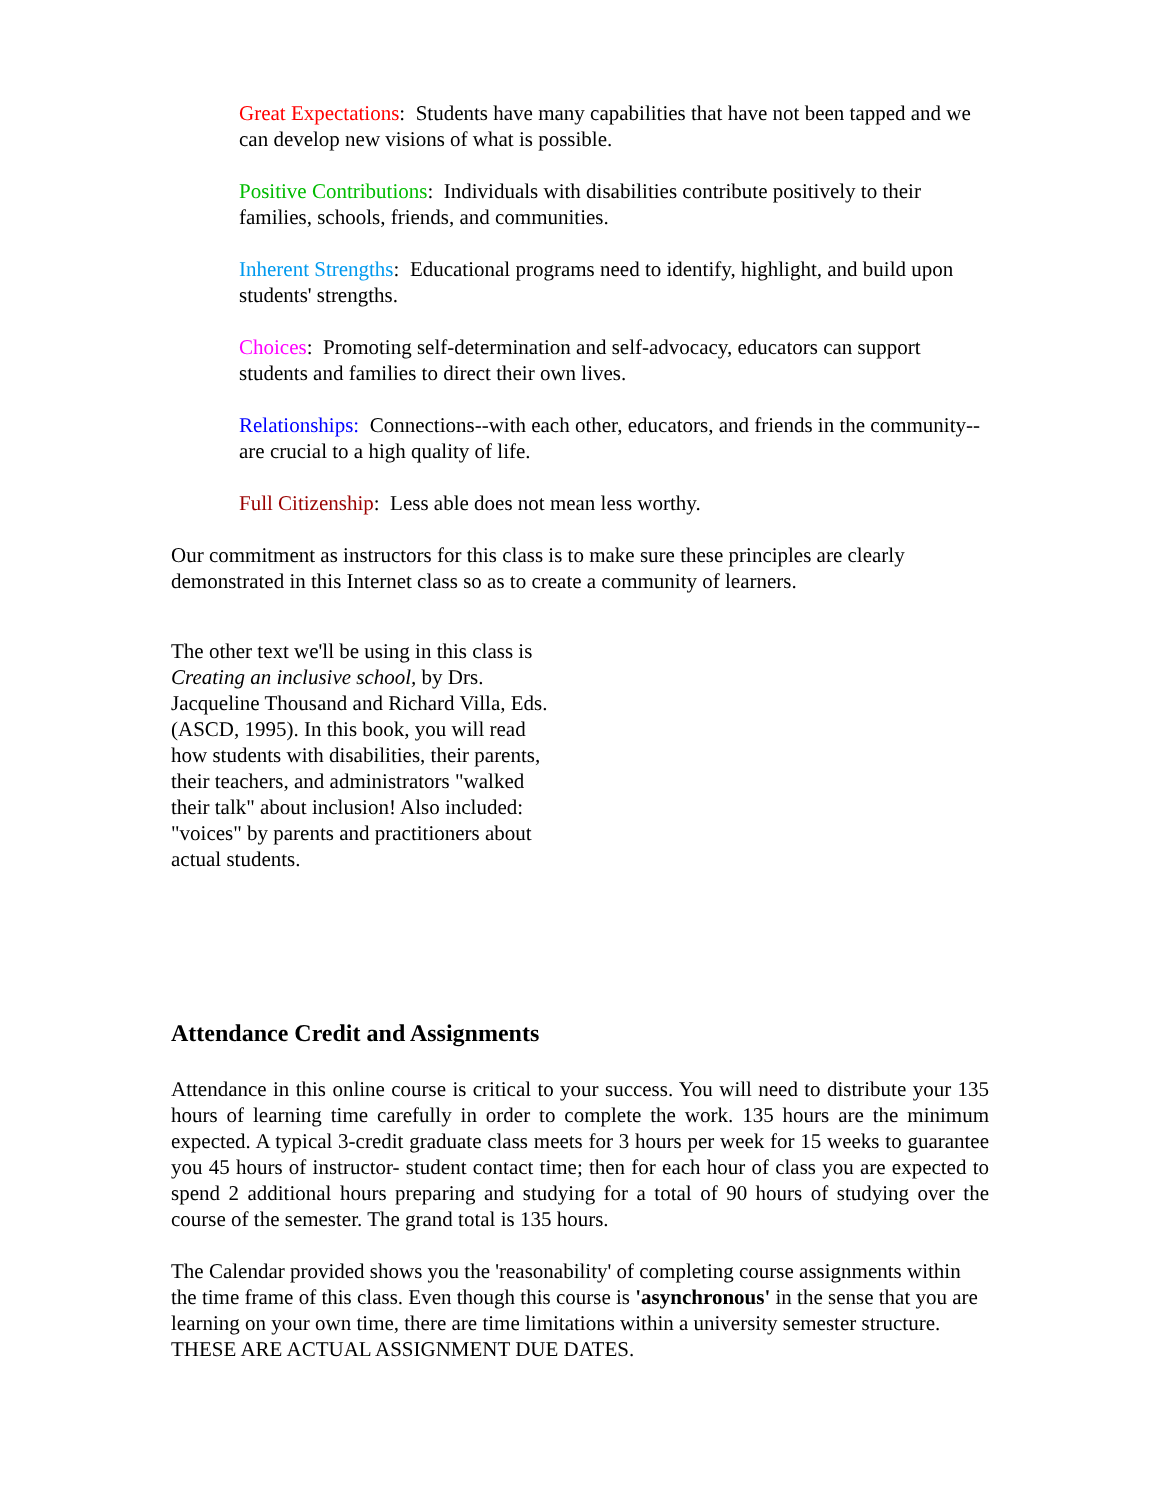Great Expectations: Students have many capabilities that have not been tapped and we can develop new visions of what is possible.
Positive Contributions: Individuals with disabilities contribute positively to their families, schools, friends, and communities.
Inherent Strengths: Educational programs need to identify, highlight, and build upon students' strengths.
Choices: Promoting self-determination and self-advocacy, educators can support students and families to direct their own lives.
Relationships: Connections--with each other, educators, and friends in the community--are crucial to a high quality of life.
Full Citizenship: Less able does not mean less worthy.
Our commitment as instructors for this class is to make sure these principles are clearly demonstrated in this Internet class so as to create a community of learners.
The other text we'll be using in this class is Creating an inclusive school, by Drs. Jacqueline Thousand and Richard Villa, Eds. (ASCD, 1995). In this book, you will read how students with disabilities, their parents, their teachers, and administrators "walked their talk" about inclusion! Also included: "voices" by parents and practitioners about actual students.
Attendance Credit and Assignments
Attendance in this online course is critical to your success. You will need to distribute your 135 hours of learning time carefully in order to complete the work. 135 hours are the minimum expected. A typical 3-credit graduate class meets for 3 hours per week for 15 weeks to guarantee you 45 hours of instructor- student contact time; then for each hour of class you are expected to spend 2 additional hours preparing and studying for a total of 90 hours of studying over the course of the semester. The grand total is 135 hours.
The Calendar provided shows you the 'reasonability' of completing course assignments within the time frame of this class. Even though this course is 'asynchronous' in the sense that you are learning on your own time, there are time limitations within a university semester structure. THESE ARE ACTUAL ASSIGNMENT DUE DATES.